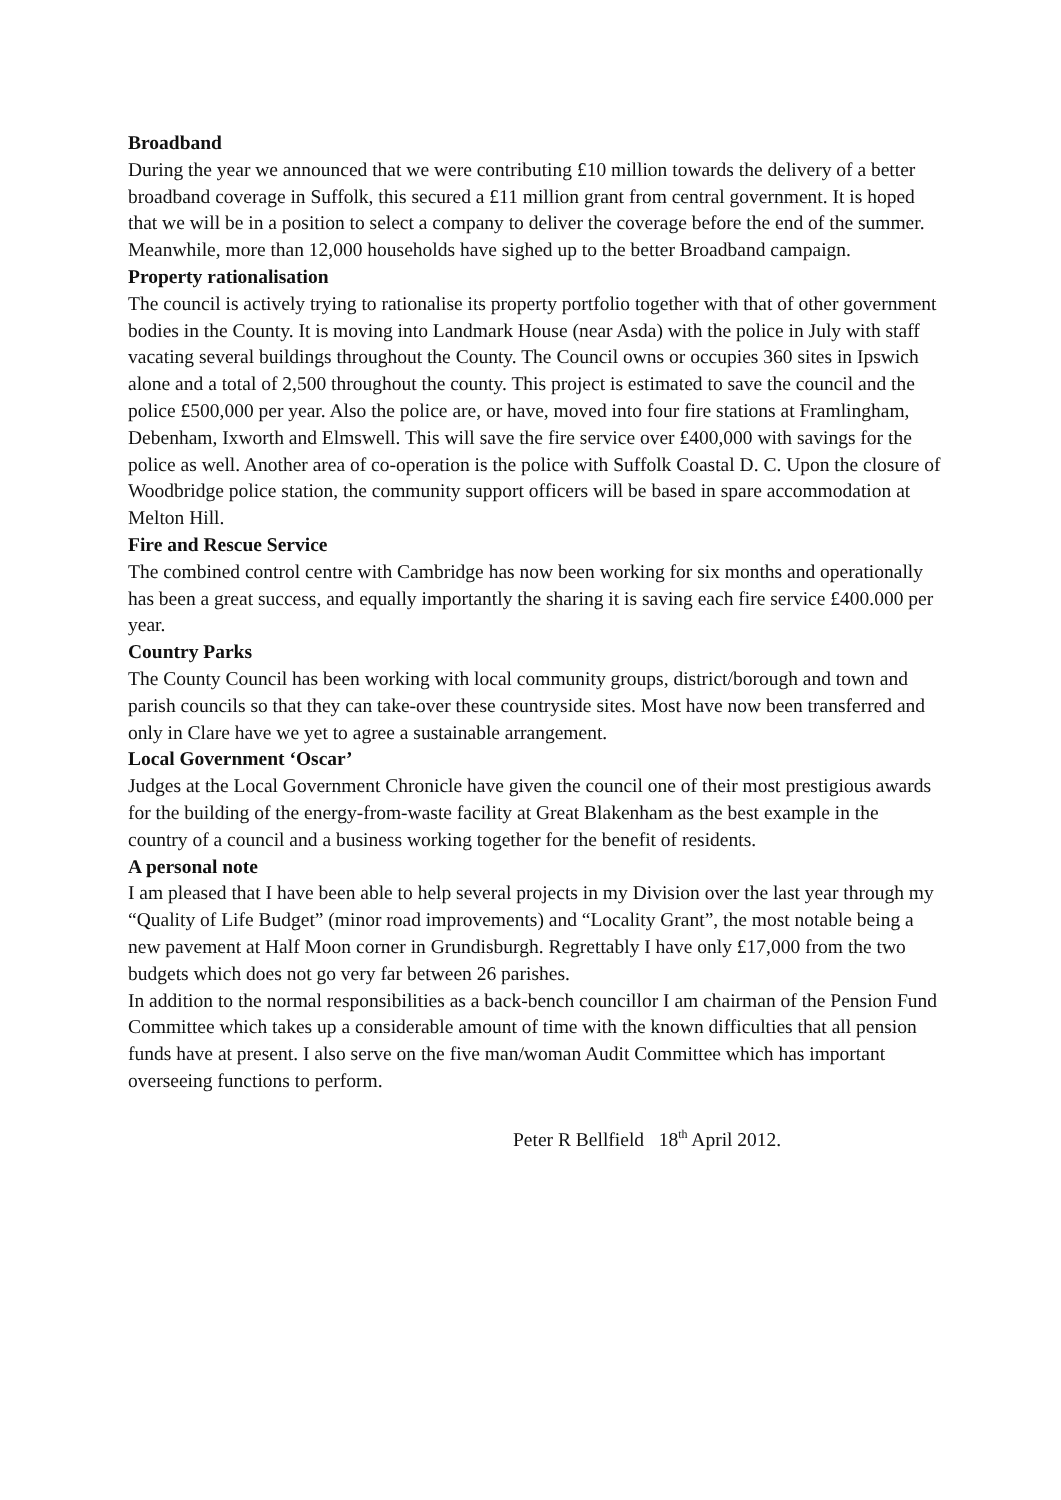Broadband
During the year we announced that we were contributing £10 million towards the delivery of a better broadband coverage in Suffolk, this secured a £11 million grant from central government. It is hoped that we will be in a position to select a company to deliver the coverage before the end of the summer. Meanwhile, more than 12,000 households have sighed up to the better Broadband campaign.
Property rationalisation
The council is actively trying to rationalise its property portfolio together with that of other government bodies in the County. It is moving into Landmark House (near Asda) with the police in July with staff vacating several buildings throughout the County. The Council owns or occupies 360 sites in Ipswich alone and a total of 2,500 throughout the county. This project is estimated to save the council and the police £500,000 per year. Also the police are, or have, moved into four fire stations at Framlingham, Debenham, Ixworth and Elmswell. This will save the fire service over £400,000 with savings for the police as well. Another area of co-operation is the police with Suffolk Coastal D. C. Upon the closure of Woodbridge police station, the community support officers will be based in spare accommodation at Melton Hill.
Fire and Rescue Service
The combined control centre with Cambridge has now been working for six months and operationally has been a great success, and equally importantly the sharing it is saving each fire service £400.000 per year.
Country Parks
The County Council has been working with local community groups, district/borough and town and parish councils so that they can take-over these countryside sites. Most have now been transferred and only in Clare have we yet to agree a sustainable arrangement.
Local Government ‘Oscar’
Judges at the Local Government Chronicle have given the council one of their most prestigious awards for the building of the energy-from-waste facility at Great Blakenham as the best example in the country of a council and a business working together for the benefit of residents.
A personal note
I am pleased that I have been able to help several projects in my Division over the last year through my “Quality of Life Budget” (minor road improvements) and “Locality Grant”, the most notable being a new pavement at Half Moon corner in Grundisburgh. Regrettably I have only £17,000 from the two budgets which does not go very far between 26 parishes.
In addition to the normal responsibilities as a back-bench councillor I am chairman of the Pension Fund Committee which takes up a considerable amount of time with the known difficulties that all pension funds have at present. I also serve on the five man/woman Audit Committee which has important overseeing functions to perform.
Peter R Bellfield 18<sup>th</sup> April 2012.